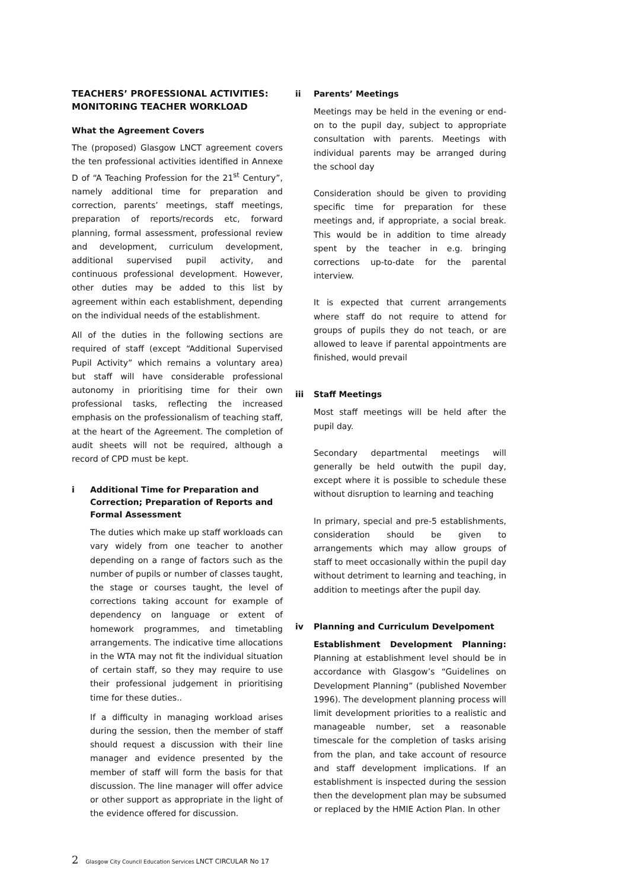TEACHERS’ PROFESSIONAL ACTIVITIES: MONITORING TEACHER WORKLOAD
What the Agreement Covers
The (proposed) Glasgow LNCT agreement covers the ten professional activities identified in Annexe D of “A Teaching Profession for the 21<sup>st</sup> Century”, namely additional time for preparation and correction, parents’ meetings, staff meetings, preparation of reports/records etc, forward planning, formal assessment, professional review and development, curriculum development, additional supervised pupil activity, and continuous professional development. However, other duties may be added to this list by agreement within each establishment, depending on the individual needs of the establishment.
All of the duties in the following sections are required of staff (except “Additional Supervised Pupil Activity” which remains a voluntary area) but staff will have considerable professional autonomy in prioritising time for their own professional tasks, reflecting the increased emphasis on the professionalism of teaching staff, at the heart of the Agreement. The completion of audit sheets will not be required, although a record of CPD must be kept.
i Additional Time for Preparation and Correction; Preparation of Reports and Formal Assessment
The duties which make up staff workloads can vary widely from one teacher to another depending on a range of factors such as the number of pupils or number of classes taught, the stage or courses taught, the level of corrections taking account for example of dependency on language or extent of homework programmes, and timetabling arrangements. The indicative time allocations in the WTA may not fit the individual situation of certain staff, so they may require to use their professional judgement in prioritising time for these duties..
If a difficulty in managing workload arises during the session, then the member of staff should request a discussion with their line manager and evidence presented by the member of staff will form the basis for that discussion. The line manager will offer advice or other support as appropriate in the light of the evidence offered for discussion.
ii Parents’ Meetings
Meetings may be held in the evening or end-on to the pupil day, subject to appropriate consultation with parents. Meetings with individual parents may be arranged during the school day
Consideration should be given to providing specific time for preparation for these meetings and, if appropriate, a social break. This would be in addition to time already spent by the teacher in e.g. bringing corrections up-to-date for the parental interview.
It is expected that current arrangements where staff do not require to attend for groups of pupils they do not teach, or are allowed to leave if parental appointments are finished, would prevail
iii Staff Meetings
Most staff meetings will be held after the pupil day.
Secondary departmental meetings will generally be held outwith the pupil day, except where it is possible to schedule these without disruption to learning and teaching
In primary, special and pre-5 establishments, consideration should be given to arrangements which may allow groups of staff to meet occasionally within the pupil day without detriment to learning and teaching, in addition to meetings after the pupil day.
iv Planning and Curriculum Develpoment
Establishment Development Planning: Planning at establishment level should be in accordance with Glasgow’s “Guidelines on Development Planning” (published November 1996). The development planning process will limit development priorities to a realistic and manageable number, set a reasonable timescale for the completion of tasks arising from the plan, and take account of resource and staff development implications. If an establishment is inspected during the session then the development plan may be subsumed or replaced by the HMIE Action Plan. In other
2 Glasgow City Council Education Services LNCT CIRCULAR No 17